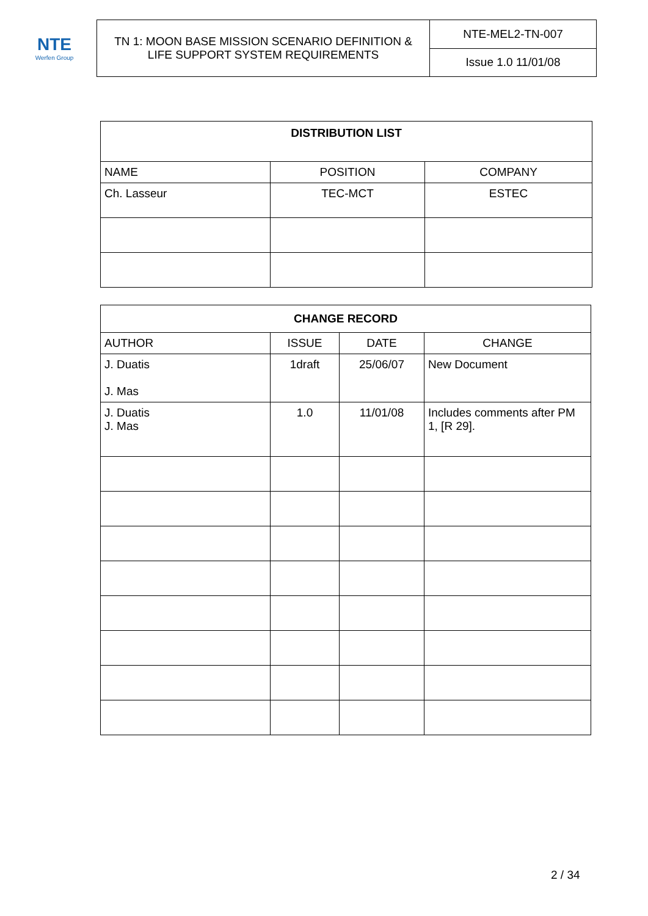NTE
Werfen Group
| TN 1: MOON BASE MISSION SCENARIO DEFINITION & LIFE SUPPORT SYSTEM REQUIREMENTS | NTE-MEL2-TN-007 |
| | Issue 1.0 11/01/08 |
| DISTRIBUTION LIST | | |
| --- | --- | --- |
| NAME | POSITION | COMPANY |
| Ch. Lasseur | TEC-MCT | ESTEC |
| CHANGE RECORD | | | |
| --- | --- | --- | --- |
| AUTHOR | ISSUE | DATE | CHANGE |
| J. Duatis J. Mas | 1draft | 25/06/07 | New Document |
| J. Duatis J. Mas | 1.0 | 11/01/08 | Includes comments after PM 1, [R 29]. |
2 / 34